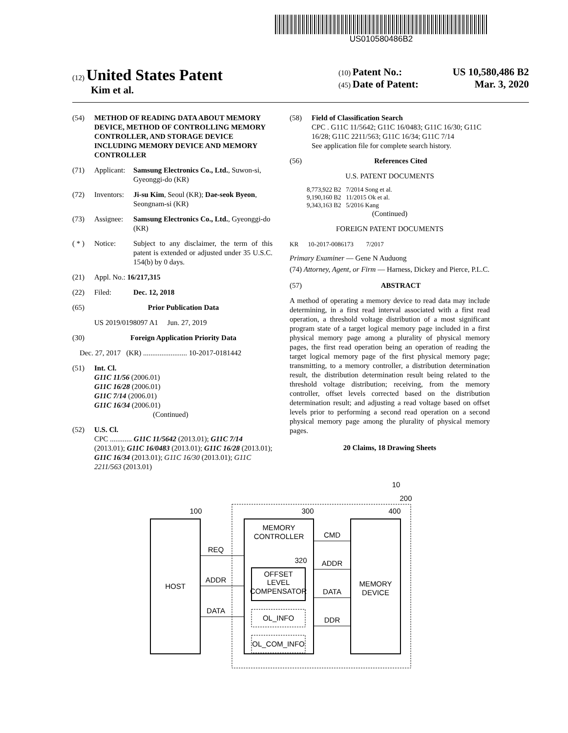US010580486B2
(12) United States Patent
Kim et al.
(10) Patent No.: US 10,580,486 B2
(45) Date of Patent: Mar. 3, 2020
(54) METHOD OF READING DATA ABOUT MEMORY DEVICE, METHOD OF CONTROLLING MEMORY CONTROLLER, AND STORAGE DEVICE INCLUDING MEMORY DEVICE AND MEMORY CONTROLLER
(71) Applicant: Samsung Electronics Co., Ltd., Suwon-si, Gyeonggi-do (KR)
(72) Inventors: Ji-su Kim, Seoul (KR); Dae-seok Byeon, Seongnam-si (KR)
(73) Assignee: Samsung Electronics Co., Ltd., Gyeonggi-do (KR)
( * ) Notice: Subject to any disclaimer, the term of this patent is extended or adjusted under 35 U.S.C. 154(b) by 0 days.
(21) Appl. No.: 16/217,315
(22) Filed: Dec. 12, 2018
(65) Prior Publication Data
US 2019/0198097 A1 Jun. 27, 2019
(30) Foreign Application Priority Data
Dec. 27, 2017 (KR) ........................ 10-2017-0181442
(51) Int. Cl.
G11C 11/56 (2006.01)
G11C 16/28 (2006.01)
G11C 7/14 (2006.01)
G11C 16/34 (2006.01)
(Continued)
(52) U.S. Cl.
CPC ............ G11C 11/5642 (2013.01); G11C 7/14 (2013.01); G11C 16/0483 (2013.01); G11C 16/28 (2013.01); G11C 16/34 (2013.01); G11C 16/30 (2013.01); G11C 2211/563 (2013.01)
(58) Field of Classification Search
CPC . G11C 11/5642; G11C 16/0483; G11C 16/30; G11C 16/28; G11C 2211/563; G11C 16/34; G11C 7/14
See application file for complete search history.
(56) References Cited
U.S. PATENT DOCUMENTS
8,773,922 B2 7/2014 Song et al.
9,190,160 B2 11/2015 Ok et al.
9,343,163 B2 5/2016 Kang
(Continued)
FOREIGN PATENT DOCUMENTS
KR 10-2017-0086173 7/2017
Primary Examiner — Gene N Auduong
(74) Attorney, Agent, or Firm — Harness, Dickey and Pierce, P.L.C.
(57) ABSTRACT
A method of operating a memory device to read data may include determining, in a first read interval associated with a first read operation, a threshold voltage distribution of a most significant program state of a target logical memory page included in a first physical memory page among a plurality of physical memory pages, the first read operation being an operation of reading the target logical memory page of the first physical memory page; transmitting, to a memory controller, a distribution determination result, the distribution determination result being related to the threshold voltage distribution; receiving, from the memory controller, offset levels corrected based on the distribution determination result; and adjusting a read voltage based on offset levels prior to performing a second read operation on a second physical memory page among the plurality of physical memory pages.
20 Claims, 18 Drawing Sheets
10
200
100
300
400
320
HOST
MEMORY
CONTROLLER
OFFSET
LEVEL
COMPENSATOR
OL_INFO
OL_COM_INFO
MEMORY
DEVICE
REQ
ADDR
DATA
CMD
ADDR
DATA
DDR